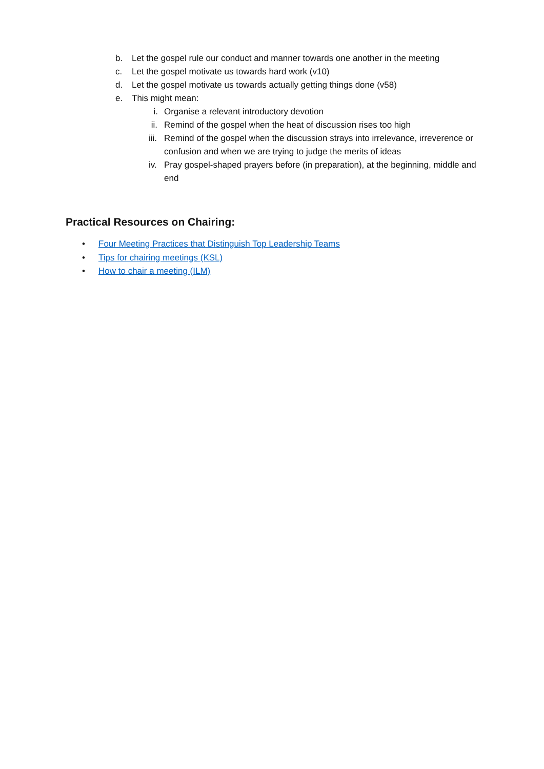b. Let the gospel rule our conduct and manner towards one another in the meeting
c. Let the gospel motivate us towards hard work (v10)
d. Let the gospel motivate us towards actually getting things done (v58)
e. This might mean:
i. Organise a relevant introductory devotion
ii. Remind of the gospel when the heat of discussion rises too high
iii.
Remind of the gospel when the discussion strays into irrelevance, irreverence or confusion and when we are trying to judge the merits of ideas
iv. Pray gospel-shaped prayers before (in preparation), at the beginning, middle and end
Practical Resources on Chairing:
• Four Meeting Practices that Distinguish Top Leadership Teams
• Tips for chairing meetings (KSL)
• How to chair a meeting (ILM)